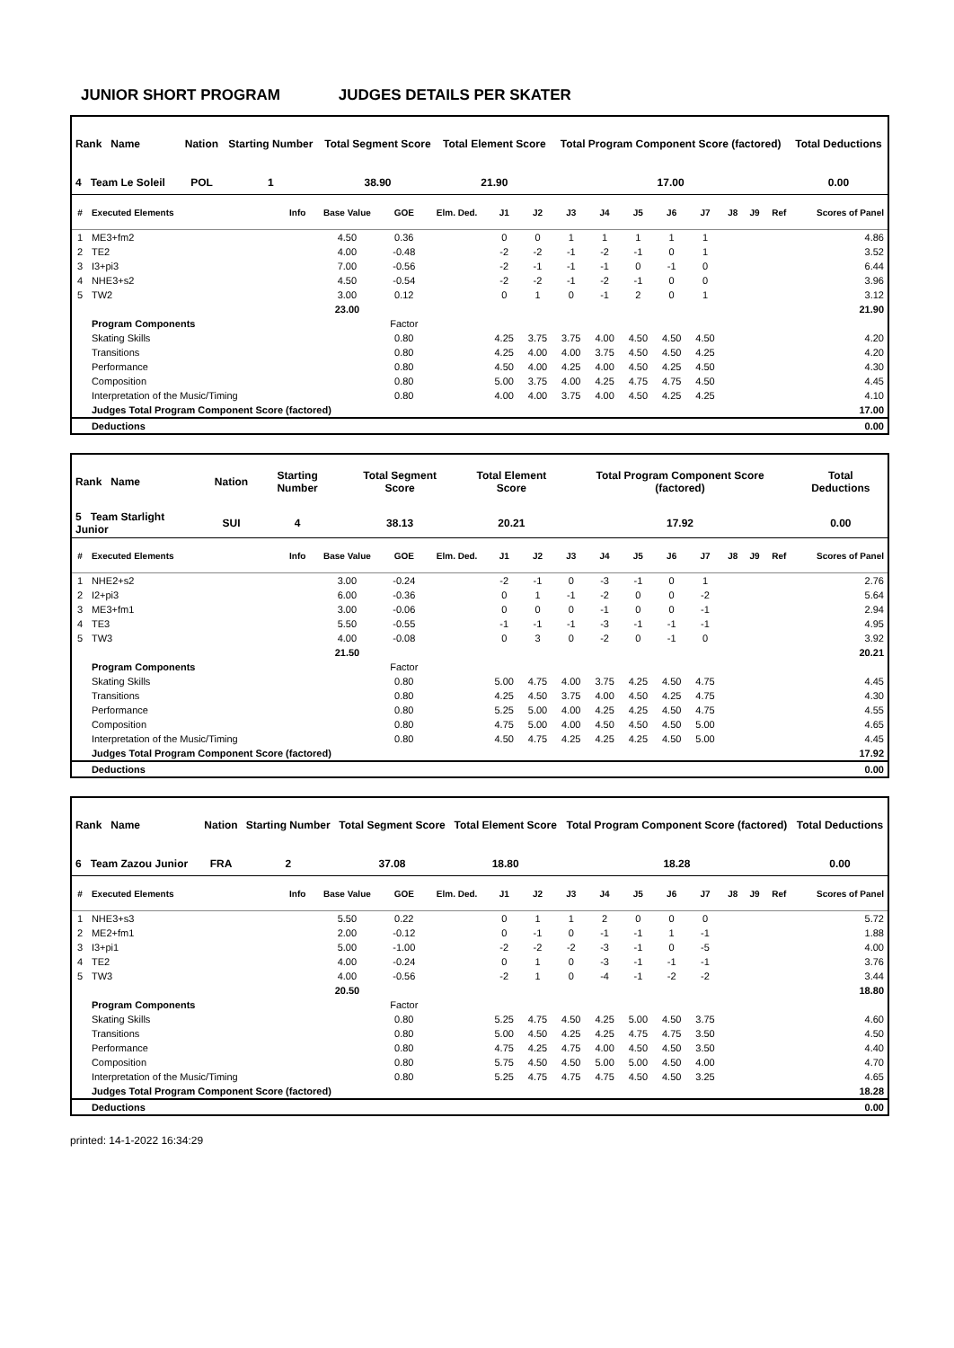JUNIOR SHORT PROGRAM JUDGES DETAILS PER SKATER
| Rank Name | | Nation | Starting Number | Total Segment Score | Total Element Score | Total Program Component Score (factored) | Total Deductions |
| --- | --- | --- | --- | --- | --- | --- | --- |
| 4 Team Le Soleil | | POL | 1 | 38.90 | 21.90 | 17.00 | 0.00 |
| # | Executed Elements | Info | Base Value | GOE | Elm. Ded. | J1 | J2 | J3 | J4 | J5 | J6 | J7 | J8 | J9 | Ref | Scores of Panel |
| --- | --- | --- | --- | --- | --- | --- | --- | --- | --- | --- | --- | --- | --- | --- | --- | --- |
| 1 | ME3+fm2 | | 4.50 | 0.36 | | 0 | 0 | 1 | 1 | 1 | 1 | 1 | | | | 4.86 |
| 2 | TE2 | | 4.00 | -0.48 | | -2 | -2 | -1 | -2 | -1 | 0 | 1 | | | | 3.52 |
| 3 | I3+pi3 | | 7.00 | -0.56 | | -2 | -1 | -1 | -1 | 0 | -1 | 0 | | | | 6.44 |
| 4 | NHE3+s2 | | 4.50 | -0.54 | | -2 | -2 | -1 | -2 | -1 | 0 | 0 | | | | 3.96 |
| 5 | TW2 | | 3.00 | 0.12 | | 0 | 1 | 0 | -1 | 2 | 0 | 1 | | | | 3.12 |
| | | | 23.00 | | | | | | | | | | | | | 21.90 |
| | Program Components | | | Factor | | | | | | | | | | | | |
| | Skating Skills | | | 0.80 | | 4.25 | 3.75 | 3.75 | 4.00 | 4.50 | 4.50 | 4.50 | | | | 4.20 |
| | Transitions | | | 0.80 | | 4.25 | 4.00 | 4.00 | 3.75 | 4.50 | 4.50 | 4.25 | | | | 4.20 |
| | Performance | | | 0.80 | | 4.50 | 4.00 | 4.25 | 4.00 | 4.50 | 4.25 | 4.50 | | | | 4.30 |
| | Composition | | | 0.80 | | 5.00 | 3.75 | 4.00 | 4.25 | 4.75 | 4.75 | 4.50 | | | | 4.45 |
| | Interpretation of the Music/Timing | | | 0.80 | | 4.00 | 4.00 | 3.75 | 4.00 | 4.50 | 4.25 | 4.25 | | | | 4.10 |
| | Judges Total Program Component Score (factored) | | | | | | | | | | | | | | | 17.00 |
| | Deductions | | | | | | | | | | | | | | | 0.00 |
| Rank Name | | Nation | Starting Number | Total Segment Score | Total Element Score | Total Program Component Score (factored) | Total Deductions |
| --- | --- | --- | --- | --- | --- | --- | --- |
| 5 Team Starlight Junior | | SUI | 4 | 38.13 | 20.21 | 17.92 | 0.00 |
| # | Executed Elements | Info | Base Value | GOE | Elm. Ded. | J1 | J2 | J3 | J4 | J5 | J6 | J7 | J8 | J9 | Ref | Scores of Panel |
| --- | --- | --- | --- | --- | --- | --- | --- | --- | --- | --- | --- | --- | --- | --- | --- | --- |
| 1 | NHE2+s2 | | 3.00 | -0.24 | | -2 | -1 | 0 | -3 | -1 | 0 | 1 | | | | 2.76 |
| 2 | I2+pi3 | | 6.00 | -0.36 | | 0 | 1 | -1 | -2 | 0 | 0 | -2 | | | | 5.64 |
| 3 | ME3+fm1 | | 3.00 | -0.06 | | 0 | 0 | 0 | -1 | 0 | 0 | -1 | | | | 2.94 |
| 4 | TE3 | | 5.50 | -0.55 | | -1 | -1 | -1 | -3 | -1 | -1 | -1 | | | | 4.95 |
| 5 | TW3 | | 4.00 | -0.08 | | 0 | 3 | 0 | -2 | 0 | -1 | 0 | | | | 3.92 |
| | | | 21.50 | | | | | | | | | | | | | 20.21 |
| | Program Components | | | Factor | | | | | | | | | | | | |
| | Skating Skills | | | 0.80 | | 5.00 | 4.75 | 4.00 | 3.75 | 4.25 | 4.50 | 4.75 | | | | 4.45 |
| | Transitions | | | 0.80 | | 4.25 | 4.50 | 3.75 | 4.00 | 4.50 | 4.25 | 4.75 | | | | 4.30 |
| | Performance | | | 0.80 | | 5.25 | 5.00 | 4.00 | 4.25 | 4.25 | 4.50 | 4.75 | | | | 4.55 |
| | Composition | | | 0.80 | | 4.75 | 5.00 | 4.00 | 4.50 | 4.50 | 4.50 | 5.00 | | | | 4.65 |
| | Interpretation of the Music/Timing | | | 0.80 | | 4.50 | 4.75 | 4.25 | 4.25 | 4.25 | 4.50 | 5.00 | | | | 4.45 |
| | Judges Total Program Component Score (factored) | | | | | | | | | | | | | | | 17.92 |
| | Deductions | | | | | | | | | | | | | | | 0.00 |
| Rank Name | | Nation | Starting Number | Total Segment Score | Total Element Score | Total Program Component Score (factored) | Total Deductions |
| --- | --- | --- | --- | --- | --- | --- | --- |
| 6 Team Zazou Junior | | FRA | 2 | 37.08 | 18.80 | 18.28 | 0.00 |
| # | Executed Elements | Info | Base Value | GOE | Elm. Ded. | J1 | J2 | J3 | J4 | J5 | J6 | J7 | J8 | J9 | Ref | Scores of Panel |
| --- | --- | --- | --- | --- | --- | --- | --- | --- | --- | --- | --- | --- | --- | --- | --- | --- |
| 1 | NHE3+s3 | | 5.50 | 0.22 | | 0 | 1 | 1 | 2 | 0 | 0 | 0 | | | | 5.72 |
| 2 | ME2+fm1 | | 2.00 | -0.12 | | 0 | -1 | 0 | -1 | -1 | 1 | -1 | | | | 1.88 |
| 3 | I3+pi1 | | 5.00 | -1.00 | | -2 | -2 | -2 | -3 | -1 | 0 | -5 | | | | 4.00 |
| 4 | TE2 | | 4.00 | -0.24 | | 0 | 1 | 0 | -3 | -1 | -1 | -1 | | | | 3.76 |
| 5 | TW3 | | 4.00 | -0.56 | | -2 | 1 | 0 | -4 | -1 | -2 | -2 | | | | 3.44 |
| | | | 20.50 | | | | | | | | | | | | | 18.80 |
| | Program Components | | | Factor | | | | | | | | | | | | |
| | Skating Skills | | | 0.80 | | 5.25 | 4.75 | 4.50 | 4.25 | 5.00 | 4.50 | 3.75 | | | | 4.60 |
| | Transitions | | | 0.80 | | 5.00 | 4.50 | 4.25 | 4.25 | 4.75 | 4.75 | 3.50 | | | | 4.50 |
| | Performance | | | 0.80 | | 4.75 | 4.25 | 4.75 | 4.00 | 4.50 | 4.50 | 3.50 | | | | 4.40 |
| | Composition | | | 0.80 | | 5.75 | 4.50 | 4.50 | 5.00 | 5.00 | 4.50 | 4.00 | | | | 4.70 |
| | Interpretation of the Music/Timing | | | 0.80 | | 5.25 | 4.75 | 4.75 | 4.75 | 4.50 | 4.50 | 3.25 | | | | 4.65 |
| | Judges Total Program Component Score (factored) | | | | | | | | | | | | | | | 18.28 |
| | Deductions | | | | | | | | | | | | | | | 0.00 |
printed: 14-1-2022 16:34:29